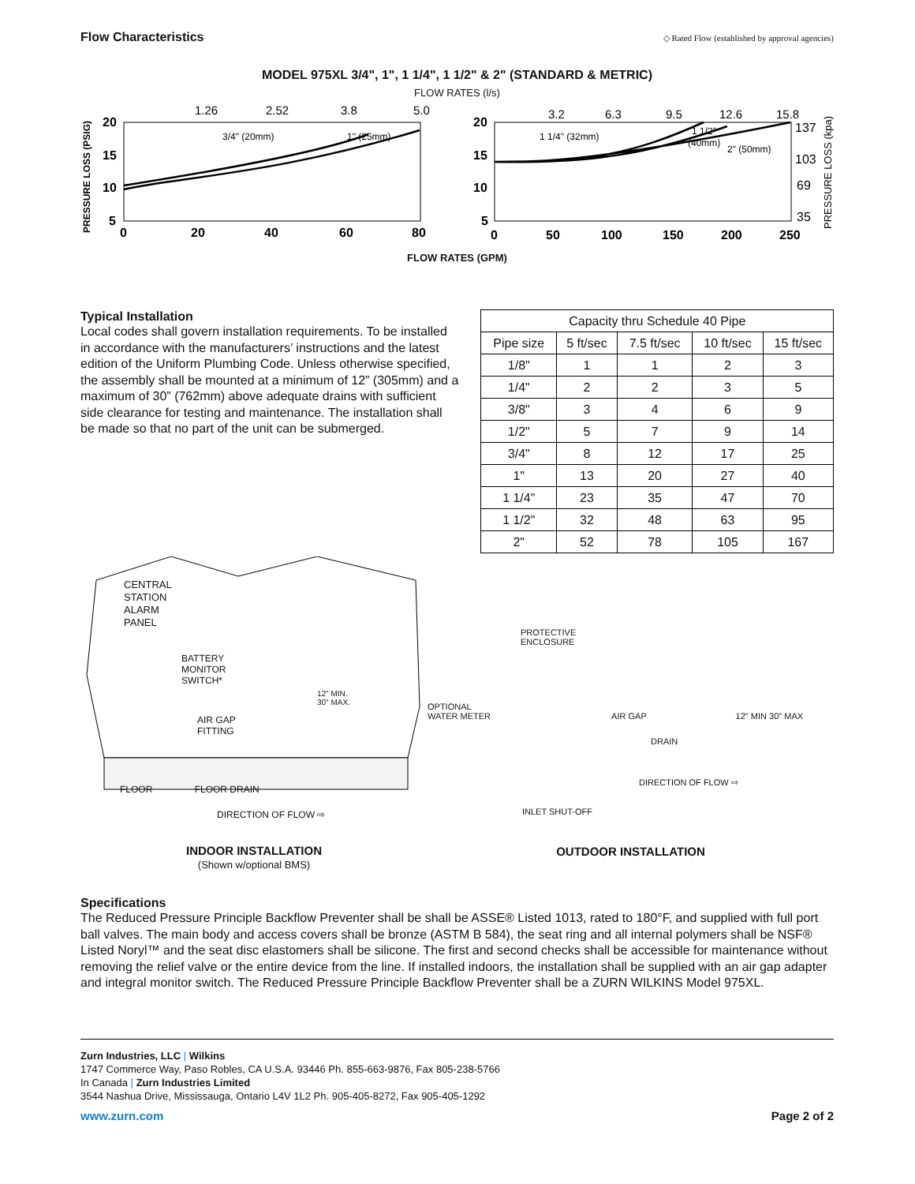Flow Characteristics ◇ Rated Flow (established by approval agencies)
MODEL 975XL 3/4", 1", 1 1/4", 1 1/2" & 2" (STANDARD & METRIC)
FLOW RATES (l/s)
PRESSURE LOSS (PSIG)
1.26
2.52
3.8
5.0
3.2
6.3
9.5
12.6
15.8
20
15
10
5
20
15
10
5
0
20
40
60
80
0
50
100
150
200
250
3/4" (20mm)
1" (25mm)
1 1/4" (32mm)
1 1/2"
(40mm)
2" (50mm)
137
103
69
35
PRESSURE LOSS (kpa)
FLOW RATES (GPM)
Typical Installation
Local codes shall govern installation requirements. To be installed in accordance with the manufacturers’ instructions and the latest edition of the Uniform Plumbing Code. Unless otherwise specified, the assembly shall be mounted at a minimum of 12” (305mm) and a maximum of 30” (762mm) above adequate drains with sufficient side clearance for testing and maintenance. The installation shall be made so that no part of the unit can be submerged.
| Capacity thru Schedule 40 Pipe | | | | |
| --- | --- | --- | --- | --- |
| Pipe size | 5 ft/sec | 7.5 ft/sec | 10 ft/sec | 15 ft/sec |
| 1/8" | 1 | 1 | 2 | 3 |
| 1/4" | 2 | 2 | 3 | 5 |
| 3/8" | 3 | 4 | 6 | 9 |
| 1/2" | 5 | 7 | 9 | 14 |
| 3/4" | 8 | 12 | 17 | 25 |
| 1" | 13 | 20 | 27 | 40 |
| 1 1/4" | 23 | 35 | 47 | 70 |
| 1 1/2" | 32 | 48 | 63 | 95 |
| 2" | 52 | 78 | 105 | 167 |
CENTRAL
STATION
ALARM
PANEL
BATTERY
MONITOR
SWITCH*
12" MIN.
30" MAX.
AIR GAP
FITTING
FLOOR FLOOR DRAIN
DIRECTION OF FLOW ⇨
INDOOR INSTALLATION
(Shown w/optional BMS)
PROTECTIVE
ENCLOSURE
OPTIONAL
WATER METER AIR GAP 12" MIN 30" MAX
DRAIN
DIRECTION OF FLOW ⇨
INLET SHUT-OFF
OUTDOOR INSTALLATION
Specifications
The Reduced Pressure Principle Backflow Preventer shall be shall be ASSE® Listed 1013, rated to 180°F, and supplied with full port ball valves. The main body and access covers shall be bronze (ASTM B 584), the seat ring and all internal polymers shall be NSF® Listed Noryl™ and the seat disc elastomers shall be silicone. The first and second checks shall be accessible for maintenance without removing the relief valve or the entire device from the line. If installed indoors, the installation shall be supplied with an air gap adapter and integral monitor switch. The Reduced Pressure Principle Backflow Preventer shall be a ZURN WILKINS Model 975XL.
Zurn Industries, LLC | Wilkins
1747 Commerce Way, Paso Robles, CA U.S.A. 93446 Ph. 855-663-9876, Fax 805-238-5766
In Canada | Zurn Industries Limited
3544 Nashua Drive, Mississauga, Ontario L4V 1L2 Ph. 905-405-8272, Fax 905-405-1292
www.zurn.com Page 2 of 2